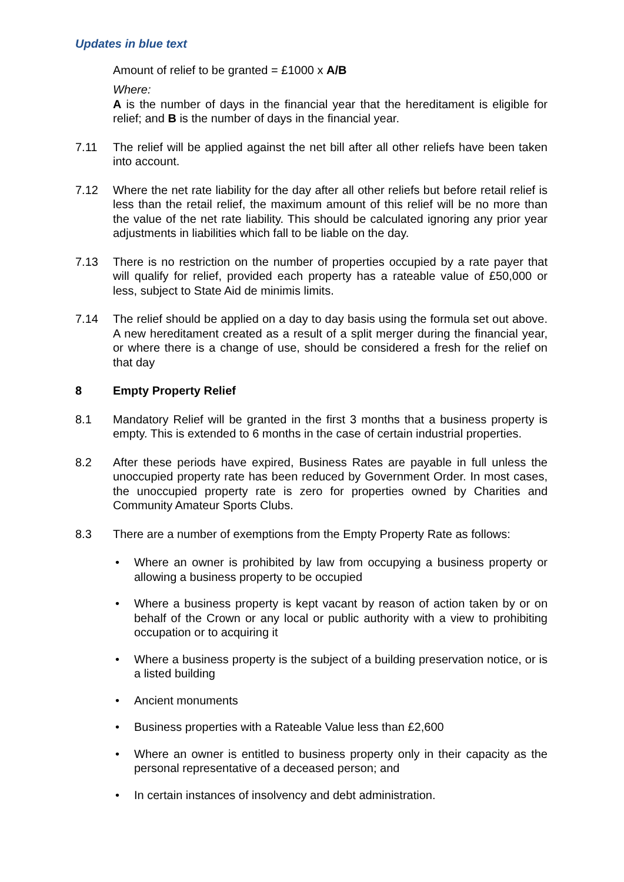Updates in blue text
Amount of relief to be granted = £1000 x A/B
Where:
A is the number of days in the financial year that the hereditament is eligible for relief; and B is the number of days in the financial year.
7.11 The relief will be applied against the net bill after all other reliefs have been taken into account.
7.12 Where the net rate liability for the day after all other reliefs but before retail relief is less than the retail relief, the maximum amount of this relief will be no more than the value of the net rate liability. This should be calculated ignoring any prior year adjustments in liabilities which fall to be liable on the day.
7.13 There is no restriction on the number of properties occupied by a rate payer that will qualify for relief, provided each property has a rateable value of £50,000 or less, subject to State Aid de minimis limits.
7.14 The relief should be applied on a day to day basis using the formula set out above. A new hereditament created as a result of a split merger during the financial year, or where there is a change of use, should be considered a fresh for the relief on that day
8 Empty Property Relief
8.1 Mandatory Relief will be granted in the first 3 months that a business property is empty. This is extended to 6 months in the case of certain industrial properties.
8.2 After these periods have expired, Business Rates are payable in full unless the unoccupied property rate has been reduced by Government Order. In most cases, the unoccupied property rate is zero for properties owned by Charities and Community Amateur Sports Clubs.
8.3 There are a number of exemptions from the Empty Property Rate as follows:
• Where an owner is prohibited by law from occupying a business property or allowing a business property to be occupied
• Where a business property is kept vacant by reason of action taken by or on behalf of the Crown or any local or public authority with a view to prohibiting occupation or to acquiring it
• Where a business property is the subject of a building preservation notice, or is a listed building
• Ancient monuments
• Business properties with a Rateable Value less than £2,600
• Where an owner is entitled to business property only in their capacity as the personal representative of a deceased person; and
• In certain instances of insolvency and debt administration.